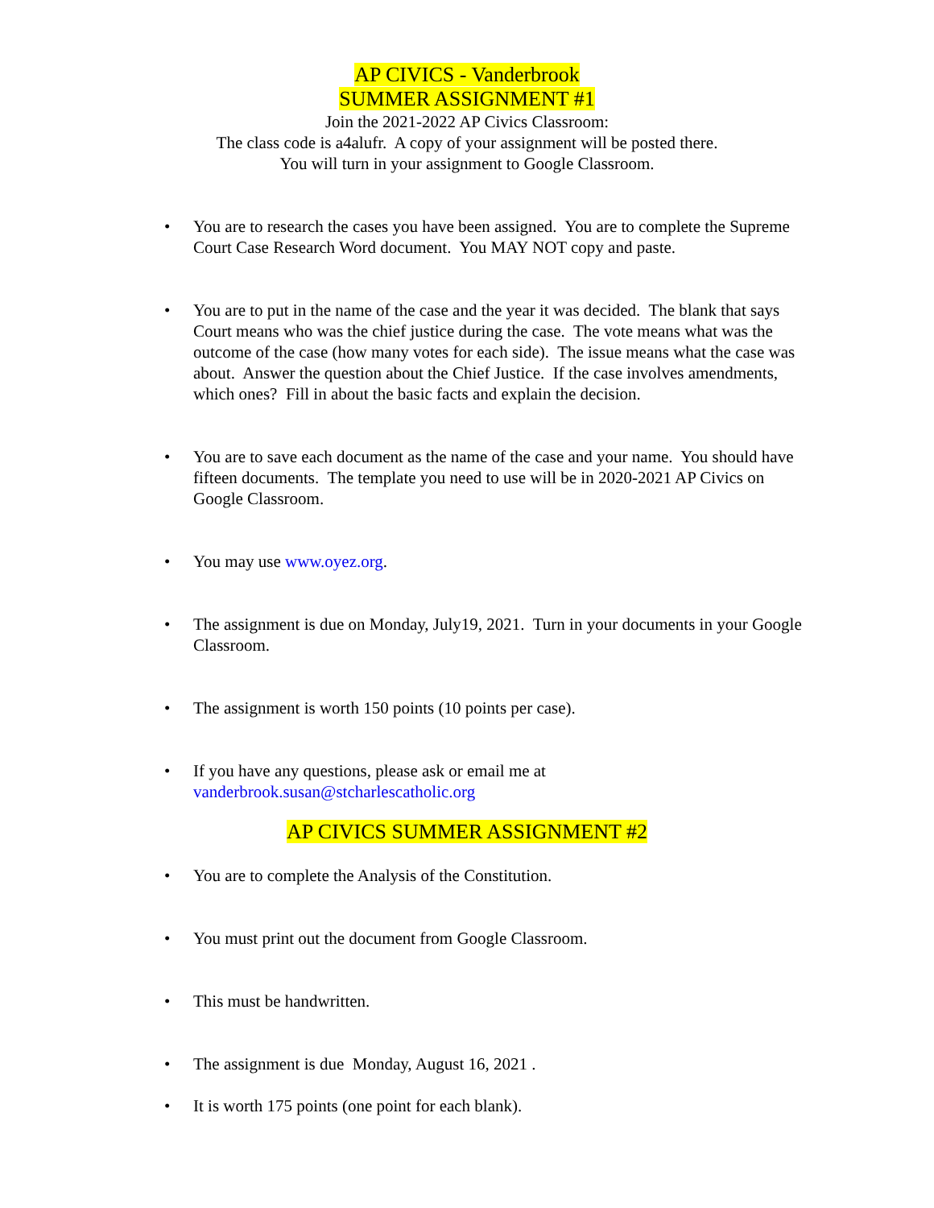AP CIVICS - Vanderbrook
SUMMER ASSIGNMENT #1
Join the 2021-2022 AP Civics Classroom:
The class code is a4alufr. A copy of your assignment will be posted there.
You will turn in your assignment to Google Classroom.
• You are to research the cases you have been assigned. You are to complete the Supreme Court Case Research Word document. You MAY NOT copy and paste.
• You are to put in the name of the case and the year it was decided. The blank that says Court means who was the chief justice during the case. The vote means what was the outcome of the case (how many votes for each side). The issue means what the case was about. Answer the question about the Chief Justice. If the case involves amendments, which ones? Fill in about the basic facts and explain the decision.
• You are to save each document as the name of the case and your name. You should have fifteen documents. The template you need to use will be in 2020-2021 AP Civics on Google Classroom.
• You may use www.oyez.org.
• The assignment is due on Monday, July19, 2021. Turn in your documents in your Google Classroom.
• The assignment is worth 150 points (10 points per case).
• If you have any questions, please ask or email me at vanderbrook.susan@stcharlescatholic.org
AP CIVICS SUMMER ASSIGNMENT #2
• You are to complete the Analysis of the Constitution.
• You must print out the document from Google Classroom.
• This must be handwritten.
• The assignment is due Monday, August 16, 2021 .
• It is worth 175 points (one point for each blank).